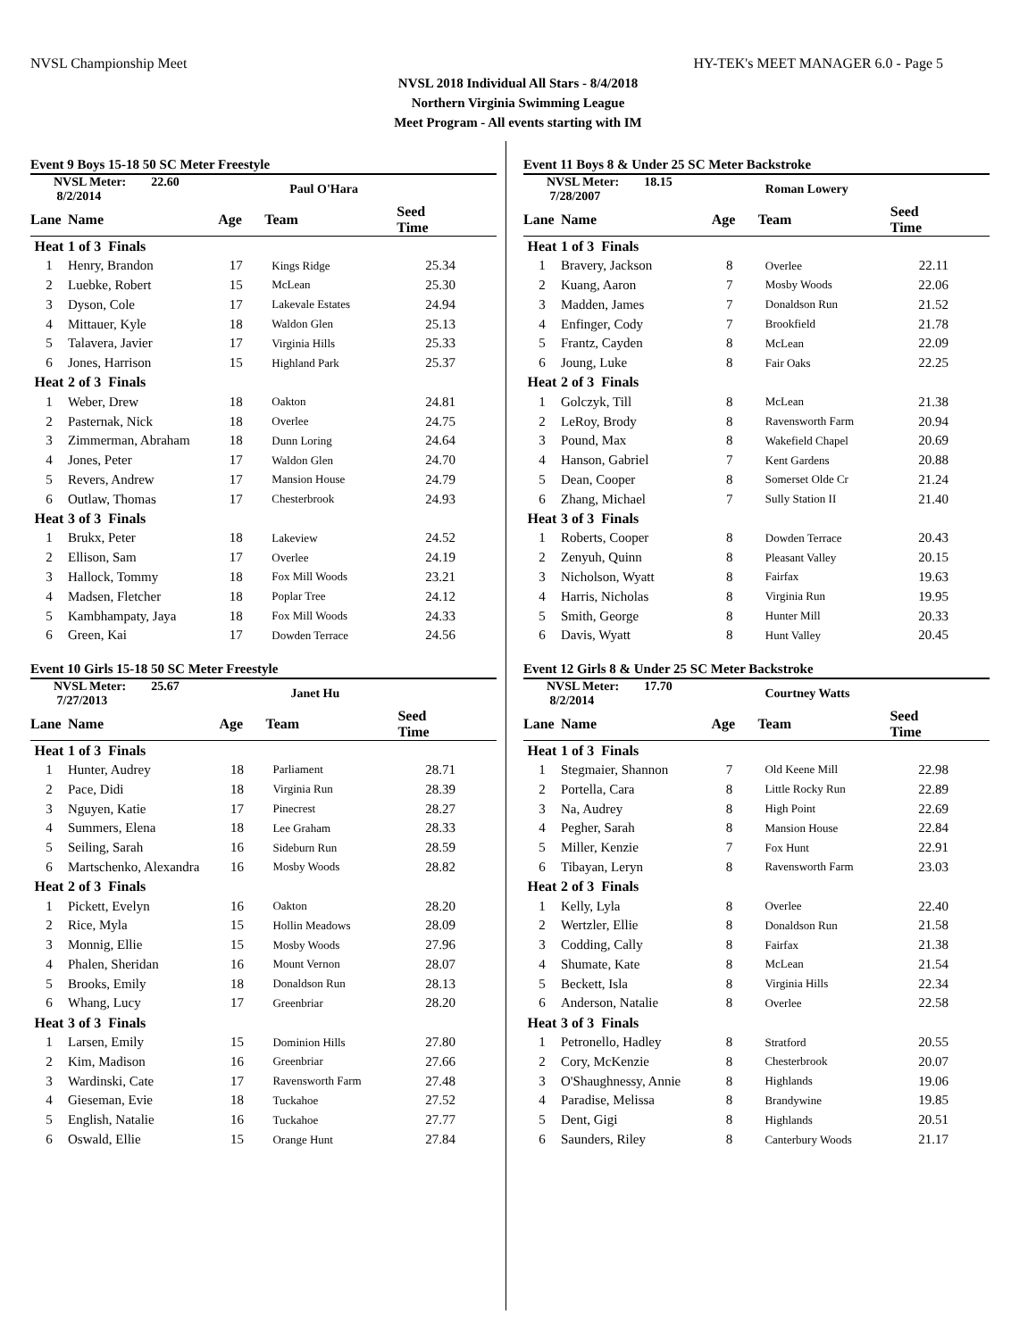NVSL Championship Meet HY-TEK's MEET MANAGER 6.0 - Page 5
NVSL 2018 Individual All Stars - 8/4/2018
Northern Virginia Swimming League
Meet Program - All events starting with IM
Event 9 Boys 15-18 50 SC Meter Freestyle
| NVSL Meter: 22.60 8/2/2014 | | Paul O'Hara | | |
| Lane | Name | Age | Team | Seed Time |
| Heat | 1 of 3 Finals | | | |
| 1 | Henry, Brandon | 17 | Kings Ridge | 25.34 |
| 2 | Luebke, Robert | 15 | McLean | 25.30 |
| 3 | Dyson, Cole | 17 | Lakevale Estates | 24.94 |
| 4 | Mittauer, Kyle | 18 | Waldon Glen | 25.13 |
| 5 | Talavera, Javier | 17 | Virginia Hills | 25.33 |
| 6 | Jones, Harrison | 15 | Highland Park | 25.37 |
| Heat | 2 of 3 Finals | | | |
| 1 | Weber, Drew | 18 | Oakton | 24.81 |
| 2 | Pasternak, Nick | 18 | Overlee | 24.75 |
| 3 | Zimmerman, Abraham | 18 | Dunn Loring | 24.64 |
| 4 | Jones, Peter | 17 | Waldon Glen | 24.70 |
| 5 | Revers, Andrew | 17 | Mansion House | 24.79 |
| 6 | Outlaw, Thomas | 17 | Chesterbrook | 24.93 |
| Heat | 3 of 3 Finals | | | |
| 1 | Brukx, Peter | 18 | Lakeview | 24.52 |
| 2 | Ellison, Sam | 17 | Overlee | 24.19 |
| 3 | Hallock, Tommy | 18 | Fox Mill Woods | 23.21 |
| 4 | Madsen, Fletcher | 18 | Poplar Tree | 24.12 |
| 5 | Kambhampaty, Jaya | 18 | Fox Mill Woods | 24.33 |
| 6 | Green, Kai | 17 | Dowden Terrace | 24.56 |
Event 10 Girls 15-18 50 SC Meter Freestyle
| NVSL Meter: 25.67 7/27/2013 | | Janet Hu | | |
| Lane | Name | Age | Team | Seed Time |
| Heat | 1 of 3 Finals | | | |
| 1 | Hunter, Audrey | 18 | Parliament | 28.71 |
| 2 | Pace, Didi | 18 | Virginia Run | 28.39 |
| 3 | Nguyen, Katie | 17 | Pinecrest | 28.27 |
| 4 | Summers, Elena | 18 | Lee Graham | 28.33 |
| 5 | Seiling, Sarah | 16 | Sideburn Run | 28.59 |
| 6 | Martschenko, Alexandra | 16 | Mosby Woods | 28.82 |
| Heat | 2 of 3 Finals | | | |
| 1 | Pickett, Evelyn | 16 | Oakton | 28.20 |
| 2 | Rice, Myla | 15 | Hollin Meadows | 28.09 |
| 3 | Monnig, Ellie | 15 | Mosby Woods | 27.96 |
| 4 | Phalen, Sheridan | 16 | Mount Vernon | 28.07 |
| 5 | Brooks, Emily | 18 | Donaldson Run | 28.13 |
| 6 | Whang, Lucy | 17 | Greenbriar | 28.20 |
| Heat | 3 of 3 Finals | | | |
| 1 | Larsen, Emily | 15 | Dominion Hills | 27.80 |
| 2 | Kim, Madison | 16 | Greenbriar | 27.66 |
| 3 | Wardinski, Cate | 17 | Ravensworth Farm | 27.48 |
| 4 | Gieseman, Evie | 18 | Tuckahoe | 27.52 |
| 5 | English, Natalie | 16 | Tuckahoe | 27.77 |
| 6 | Oswald, Ellie | 15 | Orange Hunt | 27.84 |
Event 11 Boys 8 & Under 25 SC Meter Backstroke
| NVSL Meter: 18.15 7/28/2007 | | Roman Lowery | | |
| Lane | Name | Age | Team | Seed Time |
| Heat | 1 of 3 Finals | | | |
| 1 | Bravery, Jackson | 8 | Overlee | 22.11 |
| 2 | Kuang, Aaron | 7 | Mosby Woods | 22.06 |
| 3 | Madden, James | 7 | Donaldson Run | 21.52 |
| 4 | Enfinger, Cody | 7 | Brookfield | 21.78 |
| 5 | Frantz, Cayden | 8 | McLean | 22.09 |
| 6 | Joung, Luke | 8 | Fair Oaks | 22.25 |
| Heat | 2 of 3 Finals | | | |
| 1 | Golczyk, Till | 8 | McLean | 21.38 |
| 2 | LeRoy, Brody | 8 | Ravensworth Farm | 20.94 |
| 3 | Pound, Max | 8 | Wakefield Chapel | 20.69 |
| 4 | Hanson, Gabriel | 7 | Kent Gardens | 20.88 |
| 5 | Dean, Cooper | 8 | Somerset Olde Cr | 21.24 |
| 6 | Zhang, Michael | 7 | Sully Station II | 21.40 |
| Heat | 3 of 3 Finals | | | |
| 1 | Roberts, Cooper | 8 | Dowden Terrace | 20.43 |
| 2 | Zenyuh, Quinn | 8 | Pleasant Valley | 20.15 |
| 3 | Nicholson, Wyatt | 8 | Fairfax | 19.63 |
| 4 | Harris, Nicholas | 8 | Virginia Run | 19.95 |
| 5 | Smith, George | 8 | Hunter Mill | 20.33 |
| 6 | Davis, Wyatt | 8 | Hunt Valley | 20.45 |
Event 12 Girls 8 & Under 25 SC Meter Backstroke
| NVSL Meter: 17.70 8/2/2014 | | Courtney Watts | | |
| Lane | Name | Age | Team | Seed Time |
| Heat | 1 of 3 Finals | | | |
| 1 | Stegmaier, Shannon | 7 | Old Keene Mill | 22.98 |
| 2 | Portella, Cara | 8 | Little Rocky Run | 22.89 |
| 3 | Na, Audrey | 8 | High Point | 22.69 |
| 4 | Pegher, Sarah | 8 | Mansion House | 22.84 |
| 5 | Miller, Kenzie | 7 | Fox Hunt | 22.91 |
| 6 | Tibayan, Leryn | 8 | Ravensworth Farm | 23.03 |
| Heat | 2 of 3 Finals | | | |
| 1 | Kelly, Lyla | 8 | Overlee | 22.40 |
| 2 | Wertzler, Ellie | 8 | Donaldson Run | 21.58 |
| 3 | Codding, Cally | 8 | Fairfax | 21.38 |
| 4 | Shumate, Kate | 8 | McLean | 21.54 |
| 5 | Beckett, Isla | 8 | Virginia Hills | 22.34 |
| 6 | Anderson, Natalie | 8 | Overlee | 22.58 |
| Heat | 3 of 3 Finals | | | |
| 1 | Petronello, Hadley | 8 | Stratford | 20.55 |
| 2 | Cory, McKenzie | 8 | Chesterbrook | 20.07 |
| 3 | O'Shaughnessy, Annie | 8 | Highlands | 19.06 |
| 4 | Paradise, Melissa | 8 | Brandywine | 19.85 |
| 5 | Dent, Gigi | 8 | Highlands | 20.51 |
| 6 | Saunders, Riley | 8 | Canterbury Woods | 21.17 |